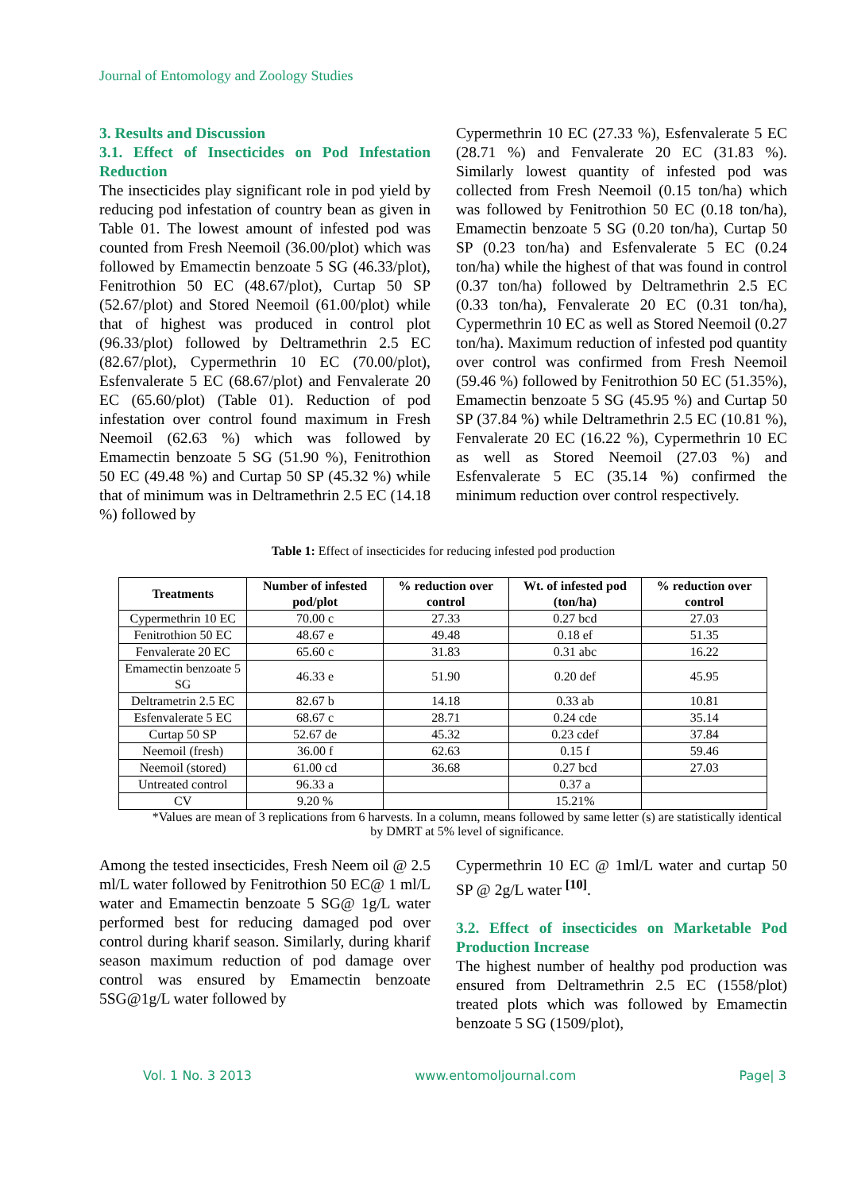Journal of Entomology and Zoology Studies
3. Results and Discussion
3.1. Effect of Insecticides on Pod Infestation Reduction
The insecticides play significant role in pod yield by reducing pod infestation of country bean as given in Table 01. The lowest amount of infested pod was counted from Fresh Neemoil (36.00/plot) which was followed by Emamectin benzoate 5 SG (46.33/plot), Fenitrothion 50 EC (48.67/plot), Curtap 50 SP (52.67/plot) and Stored Neemoil (61.00/plot) while that of highest was produced in control plot (96.33/plot) followed by Deltramethrin 2.5 EC (82.67/plot), Cypermethrin 10 EC (70.00/plot), Esfenvalerate 5 EC (68.67/plot) and Fenvalerate 20 EC (65.60/plot) (Table 01). Reduction of pod infestation over control found maximum in Fresh Neemoil (62.63 %) which was followed by Emamectin benzoate 5 SG (51.90 %), Fenitrothion 50 EC (49.48 %) and Curtap 50 SP (45.32 %) while that of minimum was in Deltramethrin 2.5 EC (14.18 %) followed by
Cypermethrin 10 EC (27.33 %), Esfenvalerate 5 EC (28.71 %) and Fenvalerate 20 EC (31.83 %). Similarly lowest quantity of infested pod was collected from Fresh Neemoil (0.15 ton/ha) which was followed by Fenitrothion 50 EC (0.18 ton/ha), Emamectin benzoate 5 SG (0.20 ton/ha), Curtap 50 SP (0.23 ton/ha) and Esfenvalerate 5 EC (0.24 ton/ha) while the highest of that was found in control (0.37 ton/ha) followed by Deltramethrin 2.5 EC (0.33 ton/ha), Fenvalerate 20 EC (0.31 ton/ha), Cypermethrin 10 EC as well as Stored Neemoil (0.27 ton/ha). Maximum reduction of infested pod quantity over control was confirmed from Fresh Neemoil (59.46 %) followed by Fenitrothion 50 EC (51.35%), Emamectin benzoate 5 SG (45.95 %) and Curtap 50 SP (37.84 %) while Deltramethrin 2.5 EC (10.81 %), Fenvalerate 20 EC (16.22 %), Cypermethrin 10 EC as well as Stored Neemoil (27.03 %) and Esfenvalerate 5 EC (35.14 %) confirmed the minimum reduction over control respectively.
Table 1: Effect of insecticides for reducing infested pod production
| Treatments | Number of infested pod/plot | % reduction over control | Wt. of infested pod (ton/ha) | % reduction over control |
| --- | --- | --- | --- | --- |
| Cypermethrin 10 EC | 70.00 c | 27.33 | 0.27 bcd | 27.03 |
| Fenitrothion 50 EC | 48.67 e | 49.48 | 0.18 ef | 51.35 |
| Fenvalerate 20 EC | 65.60 c | 31.83 | 0.31 abc | 16.22 |
| Emamectin benzoate 5 SG | 46.33 e | 51.90 | 0.20 def | 45.95 |
| Deltrametrin 2.5 EC | 82.67 b | 14.18 | 0.33 ab | 10.81 |
| Esfenvalerate 5 EC | 68.67 c | 28.71 | 0.24 cde | 35.14 |
| Curtap 50 SP | 52.67 de | 45.32 | 0.23 cdef | 37.84 |
| Neemoil (fresh) | 36.00 f | 62.63 | 0.15 f | 59.46 |
| Neemoil (stored) | 61.00 cd | 36.68 | 0.27 bcd | 27.03 |
| Untreated control | 96.33 a | | 0.37 a | |
| CV | 9.20 % | | 15.21% | |
*Values are mean of 3 replications from 6 harvests. In a column, means followed by same letter (s) are statistically identical by DMRT at 5% level of significance.
Among the tested insecticides, Fresh Neem oil @ 2.5 ml/L water followed by Fenitrothion 50 EC@ 1 ml/L water and Emamectin benzoate 5 SG@ 1g/L water performed best for reducing damaged pod over control during kharif season. Similarly, during kharif season maximum reduction of pod damage over control was ensured by Emamectin benzoate 5SG@1g/L water followed by
Cypermethrin 10 EC @ 1ml/L water and curtap 50 SP @ 2g/L water <sup>[10]</sup>.
3.2. Effect of insecticides on Marketable Pod Production Increase
The highest number of healthy pod production was ensured from Deltramethrin 2.5 EC (1558/plot) treated plots which was followed by Emamectin benzoate 5 SG (1509/plot),
Vol. 1 No. 3 2013 www.entomoljournal.com Page| 3